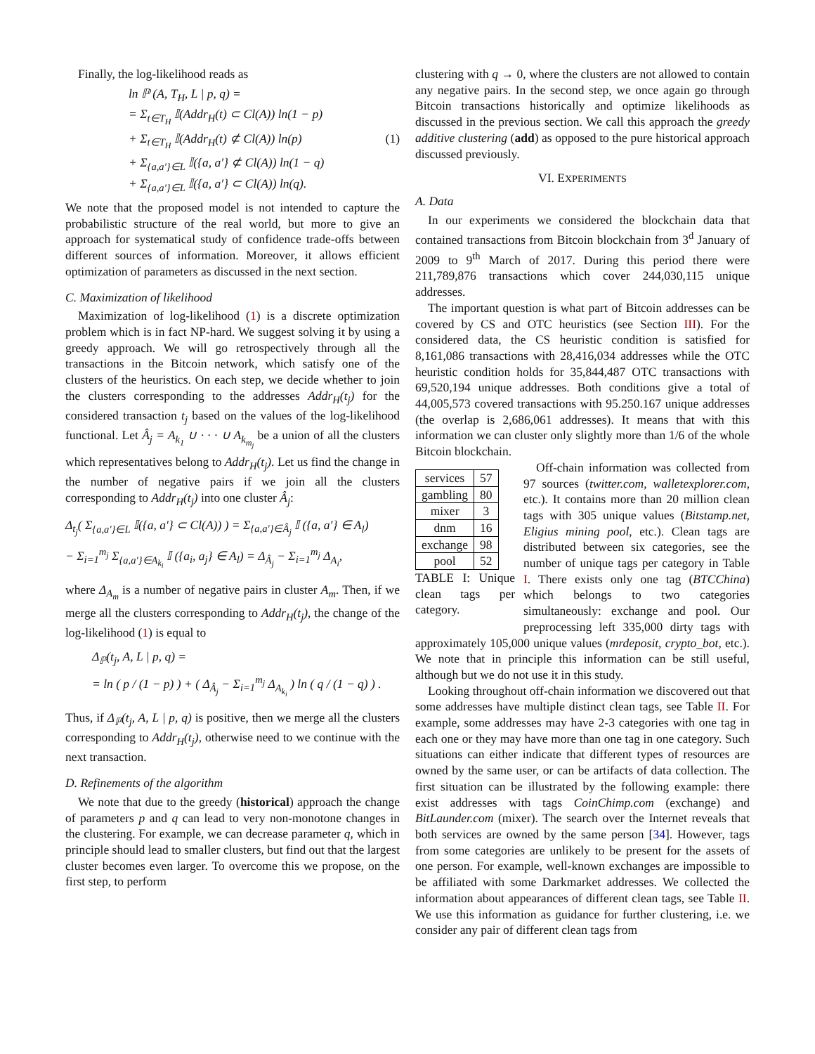Finally, the log-likelihood reads as
ln ℙ (A, T<sub>H</sub>, L | p, q) =
= Σ<sub>t∈T<sub>H</sub></sub> 𝕀(Addr<sub>H</sub>(t) ⊂ Cl(A)) ln(1 − p)
+ Σ<sub>t∈T<sub>H</sub></sub> 𝕀(Addr<sub>H</sub>(t) ⊄ Cl(A)) ln(p) (1)
+ Σ<sub>{a,a′}∈L</sub> 𝕀({a, a′} ⊄ Cl(A)) ln(1 − q)
+ Σ<sub>{a,a′}∈L</sub> 𝕀({a, a′} ⊂ Cl(A)) ln(q).
We note that the proposed model is not intended to capture the probabilistic structure of the real world, but more to give an approach for systematical study of confidence trade-offs between different sources of information. Moreover, it allows efficient optimization of parameters as discussed in the next section.
C. Maximization of likelihood
Maximization of log-likelihood (1) is a discrete optimization problem which is in fact NP-hard. We suggest solving it by using a greedy approach. We will go retrospectively through all the transactions in the Bitcoin network, which satisfy one of the clusters of the heuristics. On each step, we decide whether to join the clusters corresponding to the addresses Addr<sub>H</sub>(t<sub>j</sub>) for the considered transaction t<sub>j</sub> based on the values of the log-likelihood functional. Let Â<sub>j</sub> = A<sub>k<sub>1</sub></sub> ∪ · · · ∪ A<sub>k<sub>m<sub>j</sub></sub></sub> be a union of all the clusters which representatives belong to Addr<sub>H</sub>(t<sub>j</sub>). Let us find the change in the number of negative pairs if we join all the clusters corresponding to Addr<sub>H</sub>(t<sub>j</sub>) into one cluster Â<sub>j</sub>:
Δ<sub>t<sub>j</sub></sub>( Σ<sub>{a,a′}∈L</sub> 𝕀({a, a′} ⊂ Cl(A)) ) = Σ<sub>{a,a′}∈Â<sub>j</sub></sub> 𝕀 ({a, a′} ∈ A<sub>l</sub>)
− Σ<sub>i=1</sub><sup>m<sub>j</sub></sup> Σ<sub>{a,a′}∈A<sub>k<sub>i</sub></sub></sub> 𝕀 ({a<sub>i</sub>, a<sub>j</sub>} ∈ A<sub>l</sub>) = Δ<sub>Â<sub>j</sub></sub> − Σ<sub>i=1</sub><sup>m<sub>j</sub></sup> Δ<sub>A<sub>i</sub></sub>,
where Δ<sub>A<sub>m</sub></sub> is a number of negative pairs in cluster A<sub>m</sub>. Then, if we merge all the clusters corresponding to Addr<sub>H</sub>(t<sub>j</sub>), the change of the log-likelihood (1) is equal to
Δ<sub>ℙ</sub>(t<sub>j</sub>, A, L | p, q) =
= ln ( p / (1 − p) ) + ( Δ<sub>Â<sub>j</sub></sub> − Σ<sub>i=1</sub><sup>m<sub>j</sub></sup> Δ<sub>A<sub>k<sub>i</sub></sub></sub> ) ln ( q / (1 − q) ) .
Thus, if Δ<sub>ℙ</sub>(t<sub>j</sub>, A, L | p, q) is positive, then we merge all the clusters corresponding to Addr<sub>H</sub>(t<sub>j</sub>), otherwise need to we continue with the next transaction.
D. Refinements of the algorithm
We note that due to the greedy (historical) approach the change of parameters p and q can lead to very non-monotone changes in the clustering. For example, we can decrease parameter q, which in principle should lead to smaller clusters, but find out that the largest cluster becomes even larger. To overcome this we propose, on the first step, to perform
clustering with q → 0, where the clusters are not allowed to contain any negative pairs. In the second step, we once again go through Bitcoin transactions historically and optimize likelihoods as discussed in the previous section. We call this approach the greedy additive clustering (add) as opposed to the pure historical approach discussed previously.
VI. EXPERIMENTS
A. Data
In our experiments we considered the blockchain data that contained transactions from Bitcoin blockchain from 3<sup>d</sup> January of 2009 to 9<sup>th</sup> March of 2017. During this period there were 211,789,876 transactions which cover 244,030,115 unique addresses.
The important question is what part of Bitcoin addresses can be covered by CS and OTC heuristics (see Section III). For the considered data, the CS heuristic condition is satisfied for 8,161,086 transactions with 28,416,034 addresses while the OTC heuristic condition holds for 35,844,487 OTC transactions with 69,520,194 unique addresses. Both conditions give a total of 44,005,573 covered transactions with 95.250.167 unique addresses (the overlap is 2,686,061 addresses). It means that with this information we can cluster only slightly more than 1/6 of the whole Bitcoin blockchain.
| services | 57 |
| gambling | 80 |
| mixer | 3 |
| dnm | 16 |
| exchange | 98 |
| pool | 52 |
TABLE I: Unique clean tags per category.
Off-chain information was collected from 97 sources (twitter.com, walletexplorer.com, etc.). It contains more than 20 million clean tags with 305 unique values (Bitstamp.net, Eligius mining pool, etc.). Clean tags are distributed between six categories, see the number of unique tags per category in Table I. There exists only one tag (BTCChina) which belongs to two categories simultaneously: exchange and pool. Our preprocessing left 335,000 dirty tags with approximately 105,000 unique values (mrdeposit, crypto_bot, etc.). We note that in principle this information can be still useful, although but we do not use it in this study.
Looking throughout off-chain information we discovered out that some addresses have multiple distinct clean tags, see Table II. For example, some addresses may have 2-3 categories with one tag in each one or they may have more than one tag in one category. Such situations can either indicate that different types of resources are owned by the same user, or can be artifacts of data collection. The first situation can be illustrated by the following example: there exist addresses with tags CoinChimp.com (exchange) and BitLaunder.com (mixer). The search over the Internet reveals that both services are owned by the same person [34]. However, tags from some categories are unlikely to be present for the assets of one person. For example, well-known exchanges are impossible to be affiliated with some Darkmarket addresses. We collected the information about appearances of different clean tags, see Table II. We use this information as guidance for further clustering, i.e. we consider any pair of different clean tags from